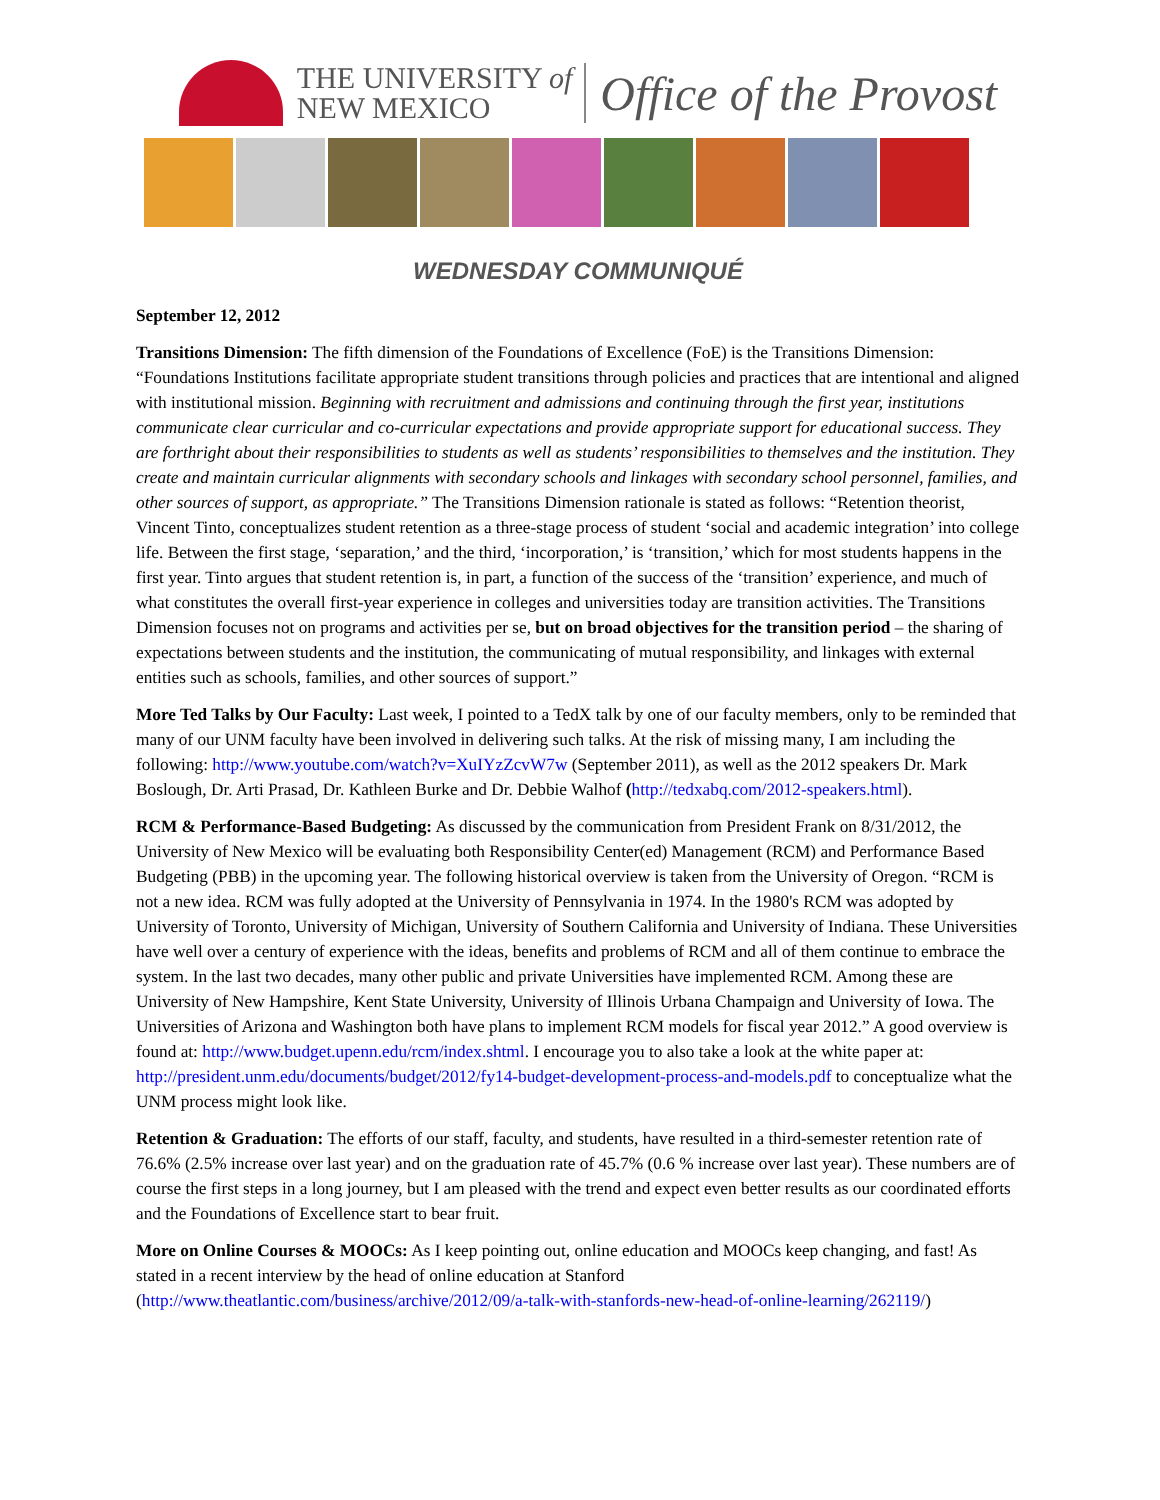THE UNIVERSITY of
NEW MEXICO
Office of the Provost
WEDNESDAY COMMUNIQUÉ
September 12, 2012
Transitions Dimension: The fifth dimension of the Foundations of Excellence (FoE) is the Transitions Dimension: “Foundations Institutions facilitate appropriate student transitions through policies and practices that are intentional and aligned with institutional mission. Beginning with recruitment and admissions and continuing through the first year, institutions communicate clear curricular and co-curricular expectations and provide appropriate support for educational success. They are forthright about their responsibilities to students as well as students’ responsibilities to themselves and the institution. They create and maintain curricular alignments with secondary schools and linkages with secondary school personnel, families, and other sources of support, as appropriate.” The Transitions Dimension rationale is stated as follows: “Retention theorist, Vincent Tinto, conceptualizes student retention as a three-stage process of student ‘social and academic integration’ into college life. Between the first stage, ‘separation,’ and the third, ‘incorporation,’ is ‘transition,’ which for most students happens in the first year. Tinto argues that student retention is, in part, a function of the success of the ‘transition’ experience, and much of what constitutes the overall first-year experience in colleges and universities today are transition activities. The Transitions Dimension focuses not on programs and activities per se, but on broad objectives for the transition period – the sharing of expectations between students and the institution, the communicating of mutual responsibility, and linkages with external entities such as schools, families, and other sources of support.”
More Ted Talks by Our Faculty: Last week, I pointed to a TedX talk by one of our faculty members, only to be reminded that many of our UNM faculty have been involved in delivering such talks. At the risk of missing many, I am including the following: http://www.youtube.com/watch?v=XuIYzZcvW7w (September 2011), as well as the 2012 speakers Dr. Mark Boslough, Dr. Arti Prasad, Dr. Kathleen Burke and Dr. Debbie Walhof (http://tedxabq.com/2012-speakers.html).
RCM & Performance-Based Budgeting: As discussed by the communication from President Frank on 8/31/2012, the University of New Mexico will be evaluating both Responsibility Center(ed) Management (RCM) and Performance Based Budgeting (PBB) in the upcoming year. The following historical overview is taken from the University of Oregon. “RCM is not a new idea. RCM was fully adopted at the University of Pennsylvania in 1974. In the 1980's RCM was adopted by University of Toronto, University of Michigan, University of Southern California and University of Indiana. These Universities have well over a century of experience with the ideas, benefits and problems of RCM and all of them continue to embrace the system. In the last two decades, many other public and private Universities have implemented RCM. Among these are University of New Hampshire, Kent State University, University of Illinois Urbana Champaign and University of Iowa. The Universities of Arizona and Washington both have plans to implement RCM models for fiscal year 2012.” A good overview is found at: http://www.budget.upenn.edu/rcm/index.shtml. I encourage you to also take a look at the white paper at: http://president.unm.edu/documents/budget/2012/fy14-budget-development-process-and-models.pdf to conceptualize what the UNM process might look like.
Retention & Graduation: The efforts of our staff, faculty, and students, have resulted in a third-semester retention rate of 76.6% (2.5% increase over last year) and on the graduation rate of 45.7% (0.6 % increase over last year). These numbers are of course the first steps in a long journey, but I am pleased with the trend and expect even better results as our coordinated efforts and the Foundations of Excellence start to bear fruit.
More on Online Courses & MOOCs: As I keep pointing out, online education and MOOCs keep changing, and fast! As stated in a recent interview by the head of online education at Stanford (http://www.theatlantic.com/business/archive/2012/09/a-talk-with-stanfords-new-head-of-online-learning/262119/)